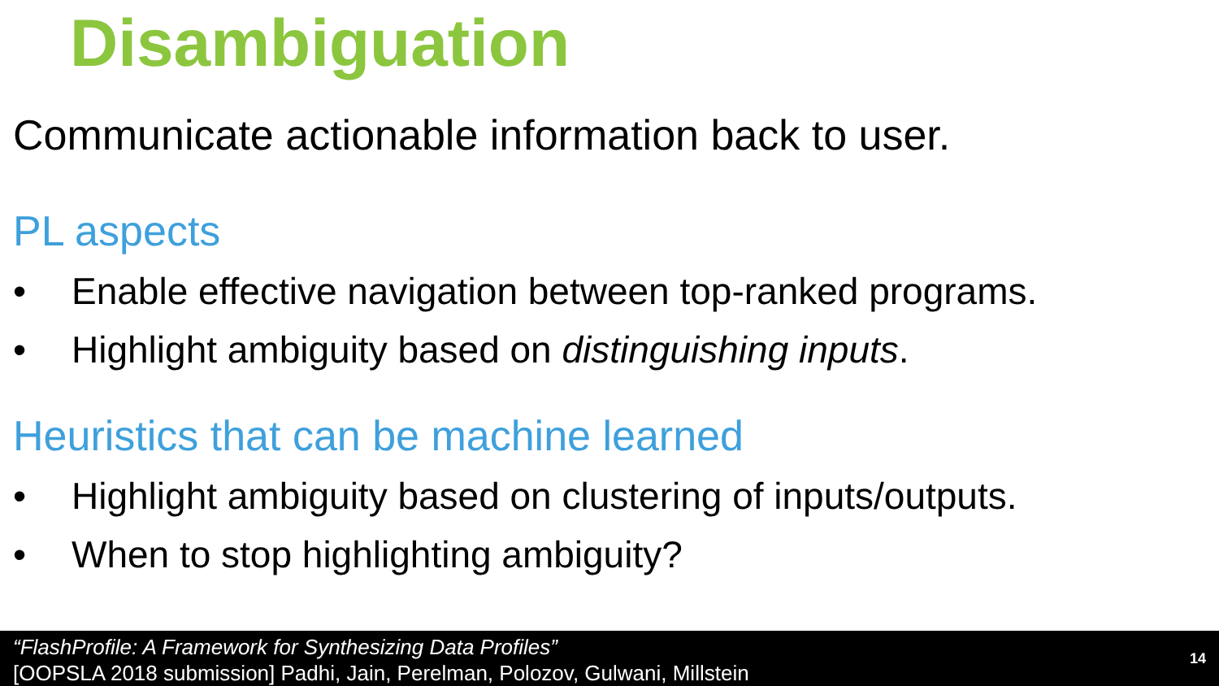Disambiguation
Communicate actionable information back to user.
PL aspects
• Enable effective navigation between top-ranked programs.
• Highlight ambiguity based on distinguishing inputs.
Heuristics that can be machine learned
• Highlight ambiguity based on clustering of inputs/outputs.
• When to stop highlighting ambiguity?
“FlashProfile: A Framework for Synthesizing Data Profiles”
[OOPSLA 2018 submission] Padhi, Jain, Perelman, Polozov, Gulwani, Millstein
14